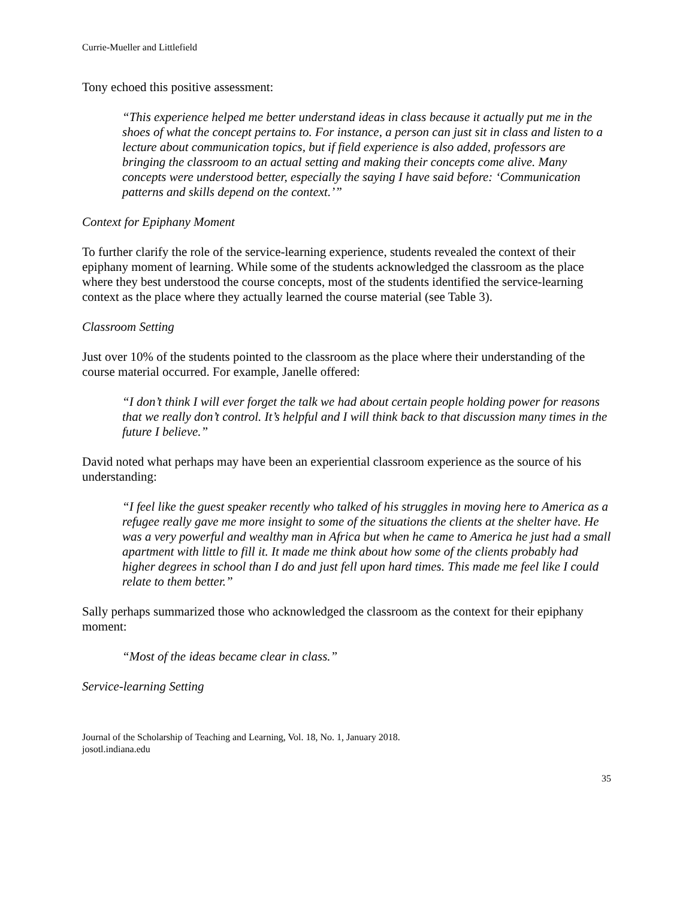Currie-Mueller and Littlefield
Tony echoed this positive assessment:
“This experience helped me better understand ideas in class because it actually put me in the shoes of what the concept pertains to. For instance, a person can just sit in class and listen to a lecture about communication topics, but if field experience is also added, professors are bringing the classroom to an actual setting and making their concepts come alive. Many concepts were understood better, especially the saying I have said before: ‘Communication patterns and skills depend on the context.’”
Context for Epiphany Moment
To further clarify the role of the service-learning experience, students revealed the context of their epiphany moment of learning. While some of the students acknowledged the classroom as the place where they best understood the course concepts, most of the students identified the service-learning context as the place where they actually learned the course material (see Table 3).
Classroom Setting
Just over 10% of the students pointed to the classroom as the place where their understanding of the course material occurred. For example, Janelle offered:
“I don’t think I will ever forget the talk we had about certain people holding power for reasons that we really don’t control. It’s helpful and I will think back to that discussion many times in the future I believe.”
David noted what perhaps may have been an experiential classroom experience as the source of his understanding:
“I feel like the guest speaker recently who talked of his struggles in moving here to America as a refugee really gave me more insight to some of the situations the clients at the shelter have. He was a very powerful and wealthy man in Africa but when he came to America he just had a small apartment with little to fill it. It made me think about how some of the clients probably had higher degrees in school than I do and just fell upon hard times. This made me feel like I could relate to them better.”
Sally perhaps summarized those who acknowledged the classroom as the context for their epiphany moment:
“Most of the ideas became clear in class.”
Service-learning Setting
Journal of the Scholarship of Teaching and Learning, Vol. 18, No. 1, January 2018.
josotl.indiana.edu
35